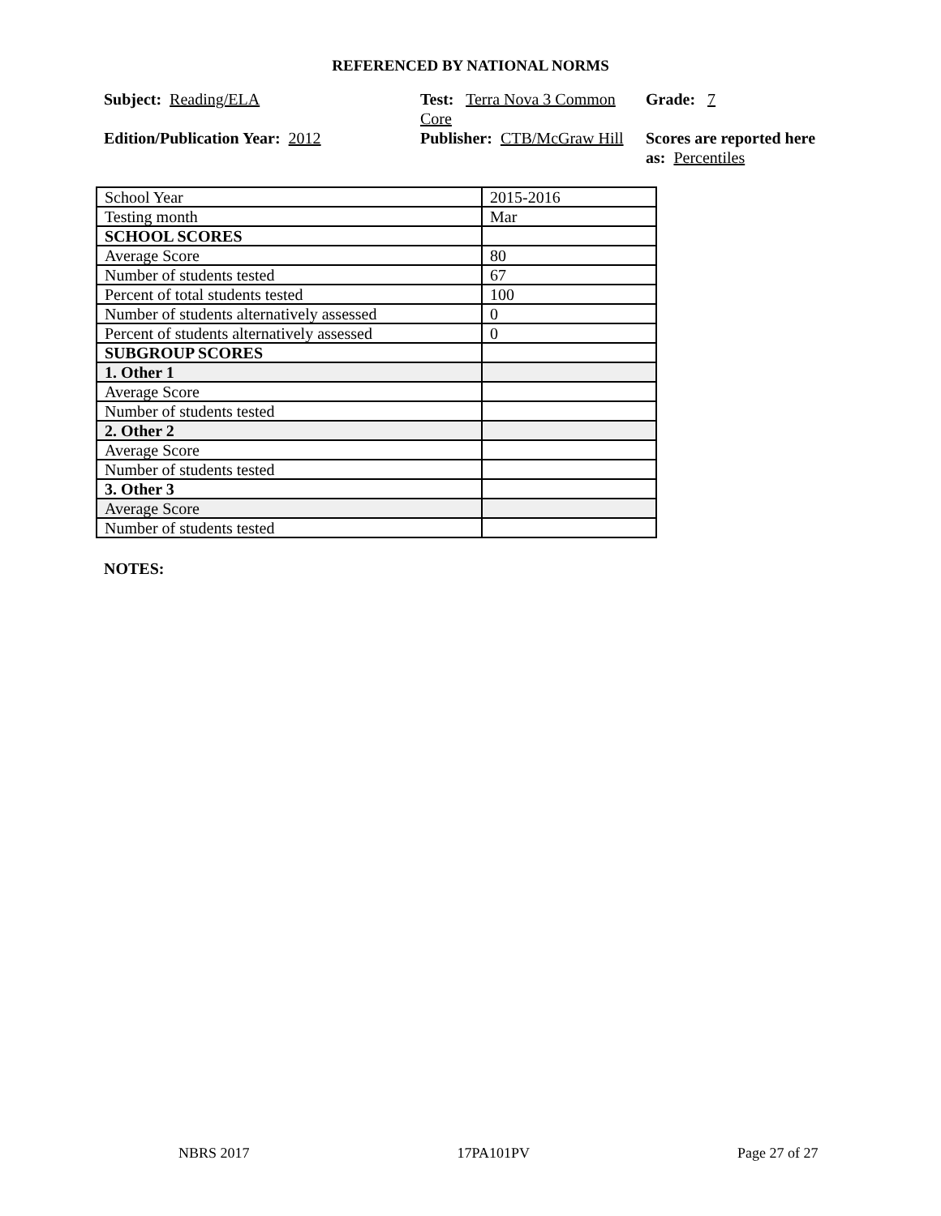REFERENCED BY NATIONAL NORMS
Subject: Reading/ELA
Edition/Publication Year: 2012
Test: Terra Nova 3 Common Core
Publisher: CTB/McGraw Hill
Grade: 7
Scores are reported here as: Percentiles
| School Year | 2015-2016 |
| Testing month | Mar |
| SCHOOL SCORES | |
| Average Score | 80 |
| Number of students tested | 67 |
| Percent of total students tested | 100 |
| Number of students alternatively assessed | 0 |
| Percent of students alternatively assessed | 0 |
| SUBGROUP SCORES | |
| 1. Other 1 | |
| Average Score | |
| Number of students tested | |
| 2. Other 2 | |
| Average Score | |
| Number of students tested | |
| 3. Other 3 | |
| Average Score | |
| Number of students tested | |
NOTES:
NBRS 2017 17PA101PV Page 27 of 27